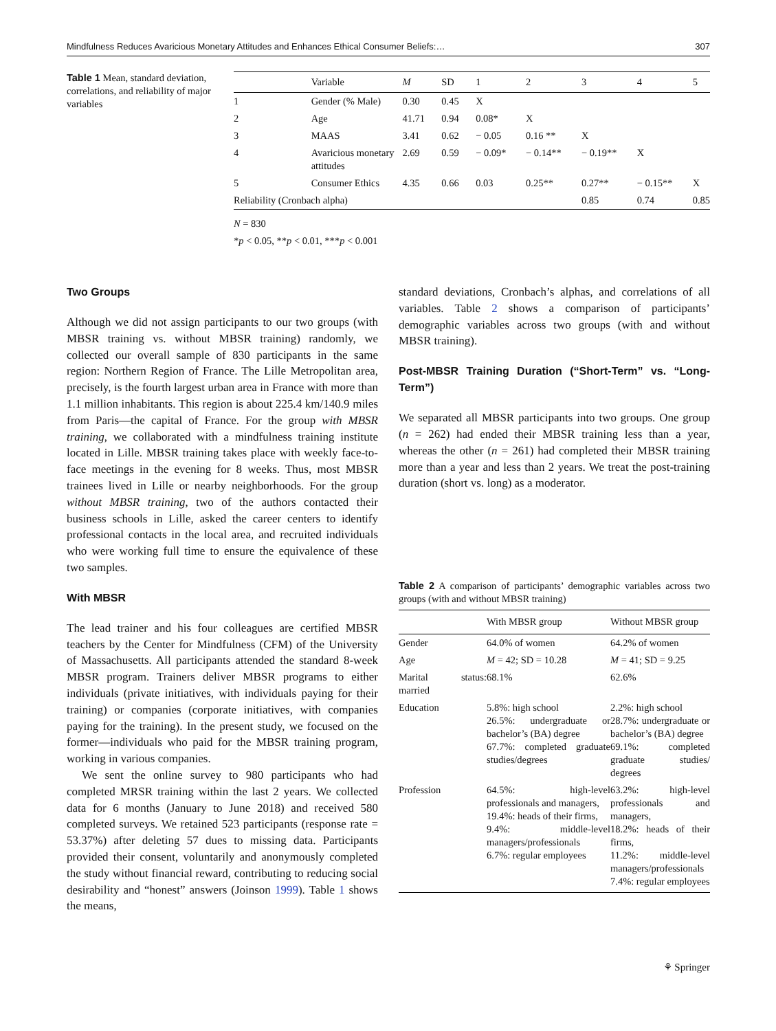Mindfulness Reduces Avaricious Monetary Attitudes and Enhances Ethical Consumer Beliefs:… 307
Table 1 Mean, standard deviation, correlations, and reliability of major variables
| | Variable | M | SD | 1 | 2 | 3 | 4 | 5 |
| --- | --- | --- | --- | --- | --- | --- | --- | --- |
| 1 | Gender (% Male) | 0.30 | 0.45 | X | | | | |
| 2 | Age | 41.71 | 0.94 | 0.08* | X | | | |
| 3 | MAAS | 3.41 | 0.62 | − 0.05 | 0.16 ** | X | | |
| 4 | Avaricious monetary attitudes | 2.69 | 0.59 | − 0.09* | − 0.14** | − 0.19** | X | |
| 5 | Consumer Ethics | 4.35 | 0.66 | 0.03 | 0.25** | 0.27** | − 0.15** | X |
| Reliability (Cronbach alpha) | | | | | | 0.85 | 0.74 | 0.85 |
N = 830
*p < 0.05, **p < 0.01, ***p < 0.001
Two Groups
Although we did not assign participants to our two groups (with MBSR training vs. without MBSR training) randomly, we collected our overall sample of 830 participants in the same region: Northern Region of France. The Lille Metropolitan area, precisely, is the fourth largest urban area in France with more than 1.1 million inhabitants. This region is about 225.4 km/140.9 miles from Paris—the capital of France. For the group with MBSR training, we collaborated with a mindfulness training institute located in Lille. MBSR training takes place with weekly face-to-face meetings in the evening for 8 weeks. Thus, most MBSR trainees lived in Lille or nearby neighborhoods. For the group without MBSR training, two of the authors contacted their business schools in Lille, asked the career centers to identify professional contacts in the local area, and recruited individuals who were working full time to ensure the equivalence of these two samples.
With MBSR
The lead trainer and his four colleagues are certified MBSR teachers by the Center for Mindfulness (CFM) of the University of Massachusetts. All participants attended the standard 8-week MBSR program. Trainers deliver MBSR programs to either individuals (private initiatives, with individuals paying for their training) or companies (corporate initiatives, with companies paying for the training). In the present study, we focused on the former—individuals who paid for the MBSR training program, working in various companies.
We sent the online survey to 980 participants who had completed MRSR training within the last 2 years. We collected data for 6 months (January to June 2018) and received 580 completed surveys. We retained 523 participants (response rate = 53.37%) after deleting 57 dues to missing data. Participants provided their consent, voluntarily and anonymously completed the study without financial reward, contributing to reducing social desirability and “honest” answers (Joinson 1999). Table 1 shows the means,
standard deviations, Cronbach’s alphas, and correlations of all variables. Table 2 shows a comparison of participants’ demographic variables across two groups (with and without MBSR training).
Post-MBSR Training Duration (“Short-Term” vs. “Long-Term”)
We separated all MBSR participants into two groups. One group (n = 262) had ended their MBSR training less than a year, whereas the other (n = 261) had completed their MBSR training more than a year and less than 2 years. We treat the post-training duration (short vs. long) as a moderator.
Table 2 A comparison of participants’ demographic variables across two groups (with and without MBSR training)
| | With MBSR group | Without MBSR group |
| --- | --- | --- |
| Gender | 64.0% of women | 64.2% of women |
| Age | M = 42; SD = 10.28 | M = 41; SD = 9.25 |
| Marital status: married | 68.1% | 62.6% |
| Education | 5.8%: high school 26.5%: undergraduate or bachelor’s (BA) degree 67.7%: completed graduate studies/degrees | 2.2%: high school 28.7%: undergraduate or bachelor’s (BA) degree 69.1%: completed graduate studies/ degrees |
| Profession | 64.5%: high-level professionals and managers, 19.4%: heads of their firms, 9.4%: middle-level managers/professionals 6.7%: regular employees | 63.2%: high-level professionals and managers, 18.2%: heads of their firms, 11.2%: middle-level managers/professionals 7.4%: regular employees |
⚘ Springer